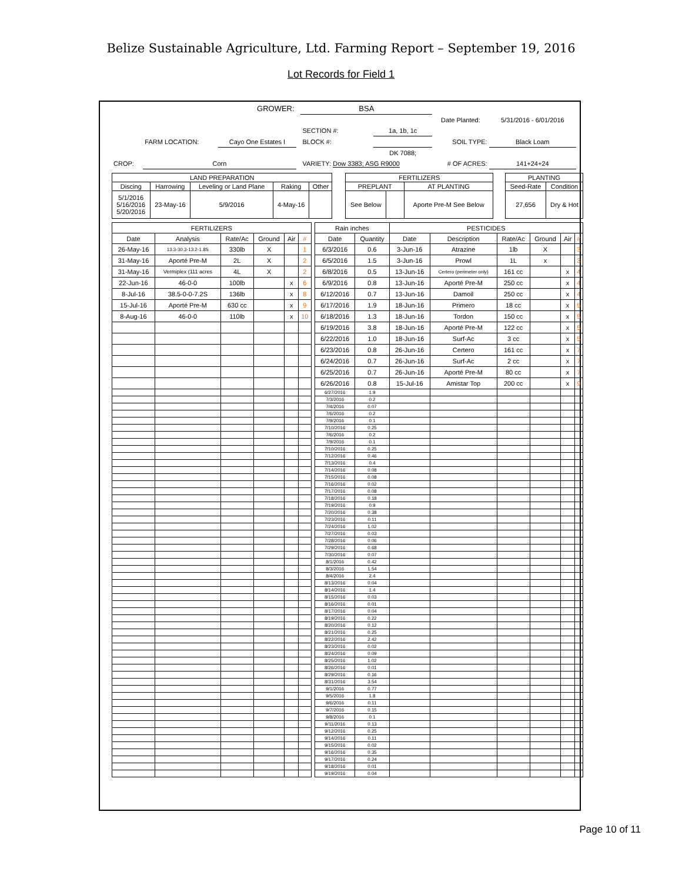Belize Sustainable Agriculture, Ltd. Farming Report – September 19, 2016
Lot Records for Field 1
| | | | GROWER: | | BSA | | | | |
| | | | | | | | Date Planted: | 5/31/2016 - 6/01/2016 | |
| | | | | | SECTION #: | 1a, 1b, 1c | | | |
| | FARM LOCATION: | Cayo One Estates I | | | BLOCK #: | | SOIL TYPE: | Black Loam | |
| | | | | | | DK 7088; | | | |
| CROP: | Corn | | | | VARIETY: Dow 3383; ASG R9000 | | # OF ACRES: | 141+24+24 | |
| LAND PREPARATION | | | | | | FERTILIZERS | | | | PLANTING | |
| Discing | Harrowing | Leveling or Land Plane | Raking | Other | | PREPLANT | | AT PLANTING | | Seed-Rate | Condition |
| 5/1/2016 5/16/2016 5/20/2016 | 23-May-16 | 5/9/2016 | 4-May-16 | | | See Below | | Aporte Pre-M See Below | | 27,656 | Dry & Hot |
| FERTILIZERS | | | | | | | Rain inches | | PESTICIDES | | | | | |
| Date | Analysis | Rate/Ac | Ground | Air | # | | Date | Quantity | Date | Description | Rate/Ac | Ground | Air | # |
| 26-May-16 | 13.3-30.3-13.2-1.8S | 330lb | X | | 1 | | 6/3/2016 | 0.6 | 3-Jun-16 | Atrazine | 1lb | X | | 3 |
| 31-May-16 | Aporté Pre-M | 2L | X | | 2 | | 6/5/2016 | 1.5 | 3-Jun-16 | Prowl | 1L | x | | 3 |
| 31-May-16 | Vermiplex (111 acres | 4L | X | | 2 | | 6/8/2016 | 0.5 | 13-Jun-16 | Certero (perimeter only) | 161 cc | | x | 4 |
| 22-Jun-16 | 46-0-0 | 100lb | | x | 6 | | 6/9/2016 | 0.8 | 13-Jun-16 | Aporté Pre-M | 250 cc | | x | 4 |
| 8-Jul-16 | 38.5-0-0-7.2S | 136lb | | x | 8 | | 6/12/2016 | 0.7 | 13-Jun-16 | Damoil | 250 cc | | x | 4 |
| 15-Jul-16 | Aporté Pre-M | 630 cc | | x | 9 | | 6/17/2016 | 1.9 | 18-Jun-16 | Primero | 18 cc | | x | 5 |
| 8-Aug-16 | 46-0-0 | 110lb | | x | 10 | | 6/18/2016 | 1.3 | 18-Jun-16 | Tordon | 150 cc | | x | 5 |
| | | | | | | | 6/19/2016 | 3.8 | 18-Jun-16 | Aporté Pre-M | 122 cc | | x | 5 |
| | | | | | | | 6/22/2016 | 1.0 | 18-Jun-16 | Surf-Ac | 3 cc | | x | 5 |
| | | | | | | | 6/23/2016 | 0.8 | 26-Jun-16 | Certero | 161 cc | | x | 7 |
| | | | | | | | 6/24/2016 | 0.7 | 26-Jun-16 | Surf-Ac | 2 cc | | x | 7 |
| | | | | | | | 6/25/2016 | 0.7 | 26-Jun-16 | Aporté Pre-M | 80 cc | | x | 7 |
| | | | | | | | 6/26/2016 | 0.8 | 15-Jul-16 | Amistar Top | 200 cc | | x | 9 |
| | | | | | | | 6/27/2016 | 1.9 | | | | | | |
| | | | | | | | 7/3/2016 | 0.2 | | | | | | |
| | | | | | | | 7/4/2016 | 0.07 | | | | | | |
| | | | | | | | 7/6/2016 | 0.2 | | | | | | |
| | | | | | | | 7/9/2016 | 0.1 | | | | | | |
| | | | | | | | 7/10/2016 | 0.25 | | | | | | |
| | | | | | | | 7/6/2016 | 0.2 | | | | | | |
| | | | | | | | 7/9/2016 | 0.1 | | | | | | |
| | | | | | | | 7/10/2016 | 0.25 | | | | | | |
| | | | | | | | 7/12/2016 | 0.46 | | | | | | |
| | | | | | | | 7/13/2016 | 0.4 | | | | | | |
| | | | | | | | 7/14/2016 | 0.08 | | | | | | |
| | | | | | | | 7/15/2016 | 0.08 | | | | | | |
| | | | | | | | 7/16/2016 | 0.02 | | | | | | |
| | | | | | | | 7/17/2016 | 0.08 | | | | | | |
| | | | | | | | 7/18/2016 | 0.18 | | | | | | |
| | | | | | | | 7/19/2016 | 0.9 | | | | | | |
| | | | | | | | 7/20/2016 | 0.38 | | | | | | |
| | | | | | | | 7/23/2016 | 0.11 | | | | | | |
| | | | | | | | 7/24/2016 | 1.02 | | | | | | |
| | | | | | | | 7/27/2016 | 0.03 | | | | | | |
| | | | | | | | 7/28/2016 | 0.06 | | | | | | |
| | | | | | | | 7/29/2016 | 0.68 | | | | | | |
| | | | | | | | 7/30/2016 | 0.07 | | | | | | |
| | | | | | | | 8/1/2016 | 0.42 | | | | | | |
| | | | | | | | 8/3/2016 | 1.54 | | | | | | |
| | | | | | | | 8/4/2016 | 2.4 | | | | | | |
| | | | | | | | 8/13/2016 | 0.04 | | | | | | |
| | | | | | | | 8/14/2016 | 1.4 | | | | | | |
| | | | | | | | 8/15/2016 | 0.03 | | | | | | |
| | | | | | | | 8/16/2016 | 0.01 | | | | | | |
| | | | | | | | 8/17/2016 | 0.04 | | | | | | |
| | | | | | | | 8/19/2016 | 0.22 | | | | | | |
| | | | | | | | 8/20/2016 | 0.12 | | | | | | |
| | | | | | | | 8/21/2016 | 0.25 | | | | | | |
| | | | | | | | 8/22/2016 | 2.42 | | | | | | |
| | | | | | | | 8/23/2016 | 0.02 | | | | | | |
| | | | | | | | 8/24/2016 | 0.09 | | | | | | |
| | | | | | | | 8/25/2016 | 1.02 | | | | | | |
| | | | | | | | 8/26/2016 | 0.01 | | | | | | |
| | | | | | | | 8/29/2016 | 0.16 | | | | | | |
| | | | | | | | 8/31/2016 | 3.54 | | | | | | |
| | | | | | | | 9/1/2016 | 0.77 | | | | | | |
| | | | | | | | 9/5/2016 | 1.8 | | | | | | |
| | | | | | | | 9/6/2016 | 0.11 | | | | | | |
| | | | | | | | 9/7/2016 | 0.15 | | | | | | |
| | | | | | | | 9/8/2016 | 0.1 | | | | | | |
| | | | | | | | 9/11/2016 | 0.13 | | | | | | |
| | | | | | | | 9/12/2016 | 0.25 | | | | | | |
| | | | | | | | 9/14/2016 | 0.11 | | | | | | |
| | | | | | | | 9/15/2016 | 0.02 | | | | | | |
| | | | | | | | 9/16/2016 | 0.35 | | | | | | |
| | | | | | | | 9/17/2016 | 0.24 | | | | | | |
| | | | | | | | 9/18/2016 | 0.01 | | | | | | |
| | | | | | | | 9/19/2016 | 0.04 | | | | | | |
Page 10 of 11